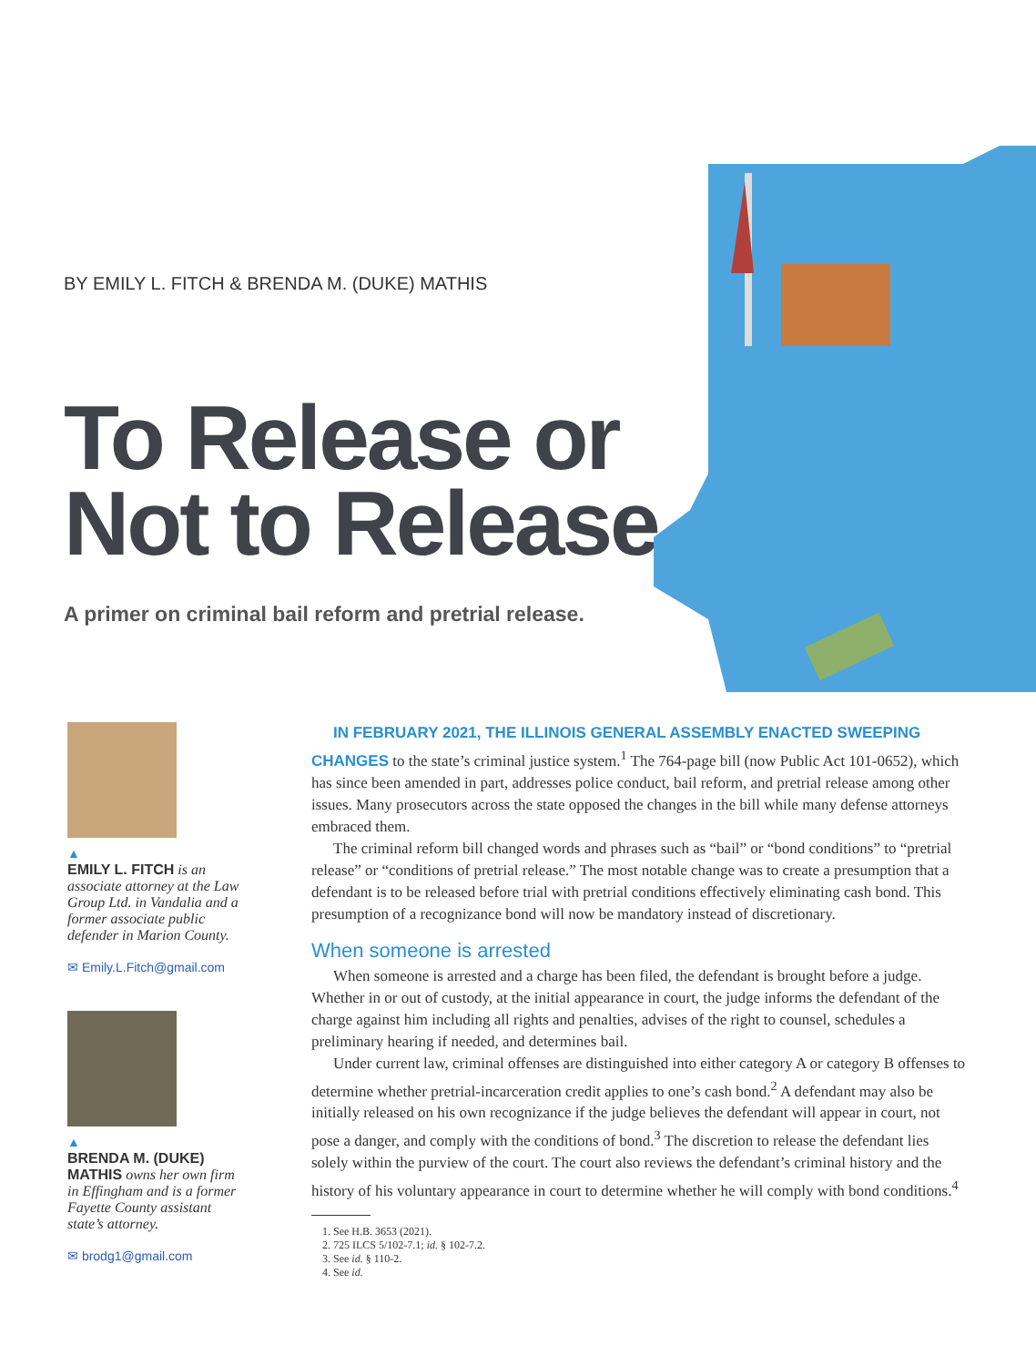BY EMILY L. FITCH & BRENDA M. (DUKE) MATHIS
To Release or Not to Release
A primer on criminal bail reform and pretrial release.
▲
EMILY L. FITCH is an associate attorney at the Law Group Ltd. in Vandalia and a former associate public defender in Marion County.
✉ Emily.L.Fitch@gmail.com
▲
BRENDA M. (DUKE) MATHIS owns her own firm in Effingham and is a former Fayette County assistant state’s attorney.
✉ brodg1@gmail.com
IN FEBRUARY 2021, THE ILLINOIS GENERAL ASSEMBLY ENACTED SWEEPING CHANGES to the state’s criminal justice system.<sup>1</sup> The 764-page bill (now Public Act 101-0652), which has since been amended in part, addresses police conduct, bail reform, and pretrial release among other issues. Many prosecutors across the state opposed the changes in the bill while many defense attorneys embraced them.
The criminal reform bill changed words and phrases such as “bail” or “bond conditions” to “pretrial release” or “conditions of pretrial release.” The most notable change was to create a presumption that a defendant is to be released before trial with pretrial conditions effectively eliminating cash bond. This presumption of a recognizance bond will now be mandatory instead of discretionary.
When someone is arrested
When someone is arrested and a charge has been filed, the defendant is brought before a judge. Whether in or out of custody, at the initial appearance in court, the judge informs the defendant of the charge against him including all rights and penalties, advises of the right to counsel, schedules a preliminary hearing if needed, and determines bail.
Under current law, criminal offenses are distinguished into either category A or category B offenses to determine whether pretrial-incarceration credit applies to one’s cash bond.<sup>2</sup> A defendant may also be initially released on his own recognizance if the judge believes the defendant will appear in court, not pose a danger, and comply with the conditions of bond.<sup>3</sup> The discretion to release the defendant lies solely within the purview of the court. The court also reviews the defendant’s criminal history and the history of his voluntary appearance in court to determine whether he will comply with bond conditions.<sup>4</sup>
1. See H.B. 3653 (2021).
2. 725 ILCS 5/102-7.1; id. § 102-7.2.
3. See id. § 110-2.
4. See id.